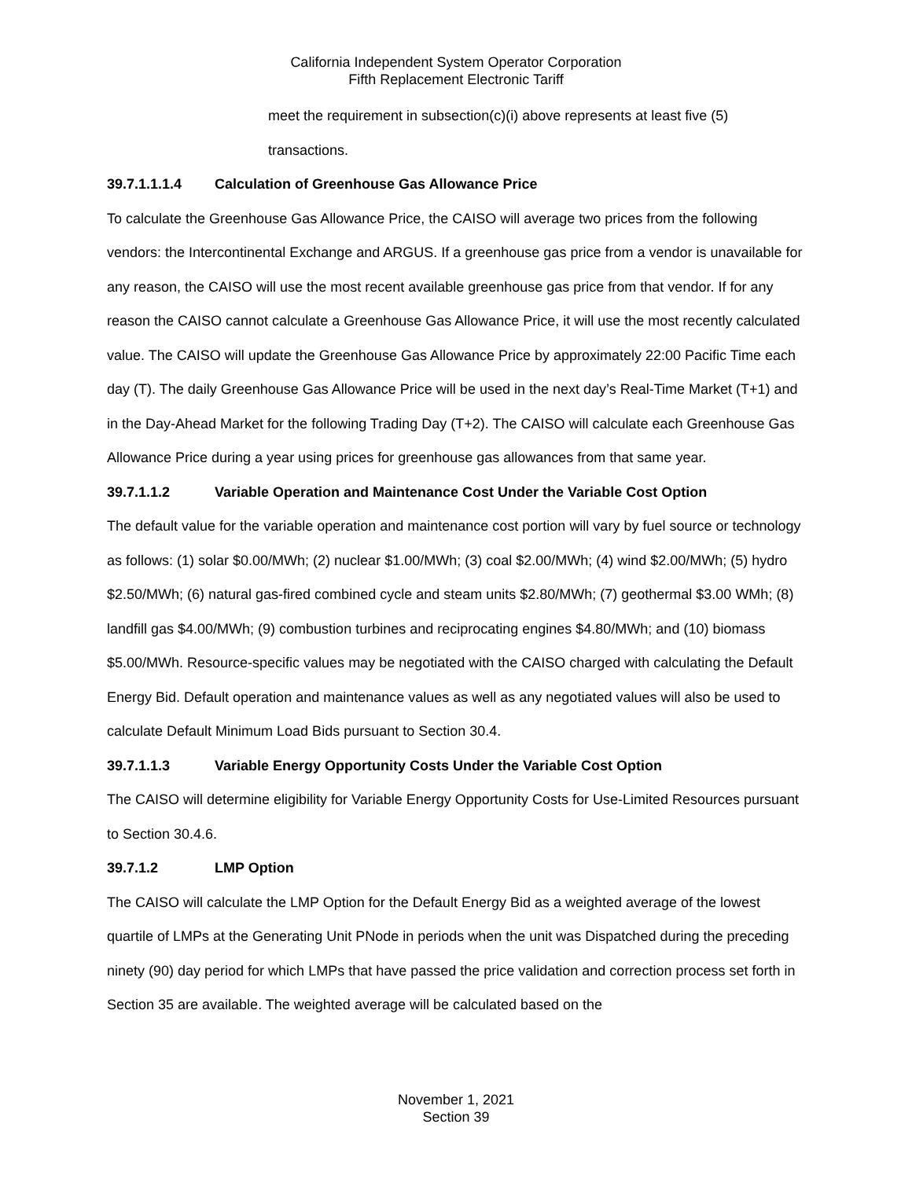California Independent System Operator Corporation
Fifth Replacement Electronic Tariff
meet the requirement in subsection(c)(i) above represents at least five (5)
transactions.
39.7.1.1.1.4 Calculation of Greenhouse Gas Allowance Price
To calculate the Greenhouse Gas Allowance Price, the CAISO will average two prices from the following vendors: the Intercontinental Exchange and ARGUS. If a greenhouse gas price from a vendor is unavailable for any reason, the CAISO will use the most recent available greenhouse gas price from that vendor. If for any reason the CAISO cannot calculate a Greenhouse Gas Allowance Price, it will use the most recently calculated value. The CAISO will update the Greenhouse Gas Allowance Price by approximately 22:00 Pacific Time each day (T). The daily Greenhouse Gas Allowance Price will be used in the next day’s Real-Time Market (T+1) and in the Day-Ahead Market for the following Trading Day (T+2). The CAISO will calculate each Greenhouse Gas Allowance Price during a year using prices for greenhouse gas allowances from that same year.
39.7.1.1.2 Variable Operation and Maintenance Cost Under the Variable Cost Option
The default value for the variable operation and maintenance cost portion will vary by fuel source or technology as follows: (1) solar $0.00/MWh; (2) nuclear $1.00/MWh; (3) coal $2.00/MWh; (4) wind $2.00/MWh; (5) hydro $2.50/MWh; (6) natural gas-fired combined cycle and steam units $2.80/MWh; (7) geothermal $3.00 WMh; (8) landfill gas $4.00/MWh; (9) combustion turbines and reciprocating engines $4.80/MWh; and (10) biomass $5.00/MWh. Resource-specific values may be negotiated with the CAISO charged with calculating the Default Energy Bid. Default operation and maintenance values as well as any negotiated values will also be used to calculate Default Minimum Load Bids pursuant to Section 30.4.
39.7.1.1.3 Variable Energy Opportunity Costs Under the Variable Cost Option
The CAISO will determine eligibility for Variable Energy Opportunity Costs for Use-Limited Resources pursuant to Section 30.4.6.
39.7.1.2 LMP Option
The CAISO will calculate the LMP Option for the Default Energy Bid as a weighted average of the lowest quartile of LMPs at the Generating Unit PNode in periods when the unit was Dispatched during the preceding ninety (90) day period for which LMPs that have passed the price validation and correction process set forth in Section 35 are available. The weighted average will be calculated based on the
November 1, 2021
Section 39